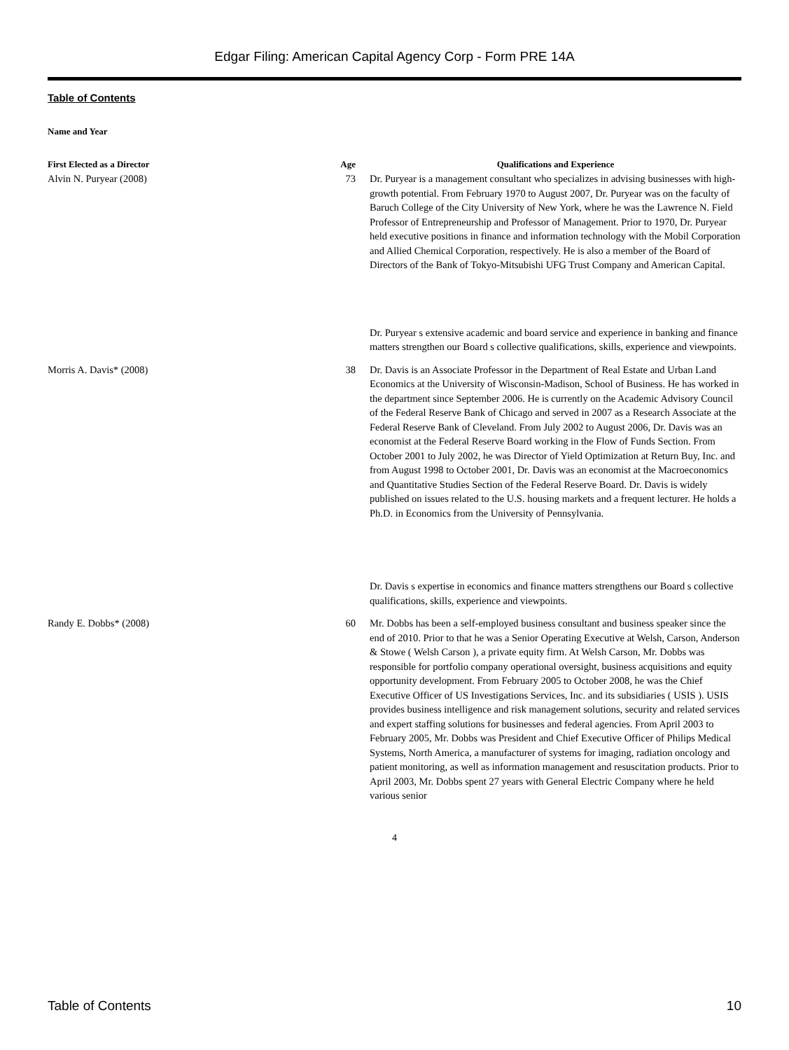Edgar Filing: American Capital Agency Corp - Form PRE 14A
Table of Contents
| Name and Year | | |
| --- | --- | --- |
| First Elected as a Director | Age | Qualifications and Experience |
| Alvin N. Puryear (2008) | 73 | Dr. Puryear is a management consultant who specializes in advising businesses with high-growth potential. From February 1970 to August 2007, Dr. Puryear was on the faculty of Baruch College of the City University of New York, where he was the Lawrence N. Field Professor of Entrepreneurship and Professor of Management. Prior to 1970, Dr. Puryear held executive positions in finance and information technology with the Mobil Corporation and Allied Chemical Corporation, respectively. He is also a member of the Board of Directors of the Bank of Tokyo-Mitsubishi UFG Trust Company and American Capital. |
| | | Dr. Puryear s extensive academic and board service and experience in banking and finance matters strengthen our Board s collective qualifications, skills, experience and viewpoints. |
| Morris A. Davis* (2008) | 38 | Dr. Davis is an Associate Professor in the Department of Real Estate and Urban Land Economics at the University of Wisconsin-Madison, School of Business. He has worked in the department since September 2006. He is currently on the Academic Advisory Council of the Federal Reserve Bank of Chicago and served in 2007 as a Research Associate at the Federal Reserve Bank of Cleveland. From July 2002 to August 2006, Dr. Davis was an economist at the Federal Reserve Board working in the Flow of Funds Section. From October 2001 to July 2002, he was Director of Yield Optimization at Return Buy, Inc. and from August 1998 to October 2001, Dr. Davis was an economist at the Macroeconomics and Quantitative Studies Section of the Federal Reserve Board. Dr. Davis is widely published on issues related to the U.S. housing markets and a frequent lecturer. He holds a Ph.D. in Economics from the University of Pennsylvania. |
| | | Dr. Davis s expertise in economics and finance matters strengthens our Board s collective qualifications, skills, experience and viewpoints. |
| Randy E. Dobbs* (2008) | 60 | Mr. Dobbs has been a self-employed business consultant and business speaker since the end of 2010. Prior to that he was a Senior Operating Executive at Welsh, Carson, Anderson & Stowe ( Welsh Carson ), a private equity firm. At Welsh Carson, Mr. Dobbs was responsible for portfolio company operational oversight, business acquisitions and equity opportunity development. From February 2005 to October 2008, he was the Chief Executive Officer of US Investigations Services, Inc. and its subsidiaries ( USIS ). USIS provides business intelligence and risk management solutions, security and related services and expert staffing solutions for businesses and federal agencies. From April 2003 to February 2005, Mr. Dobbs was President and Chief Executive Officer of Philips Medical Systems, North America, a manufacturer of systems for imaging, radiation oncology and patient monitoring, as well as information management and resuscitation products. Prior to April 2003, Mr. Dobbs spent 27 years with General Electric Company where he held various senior |
4
Table of Contents 10